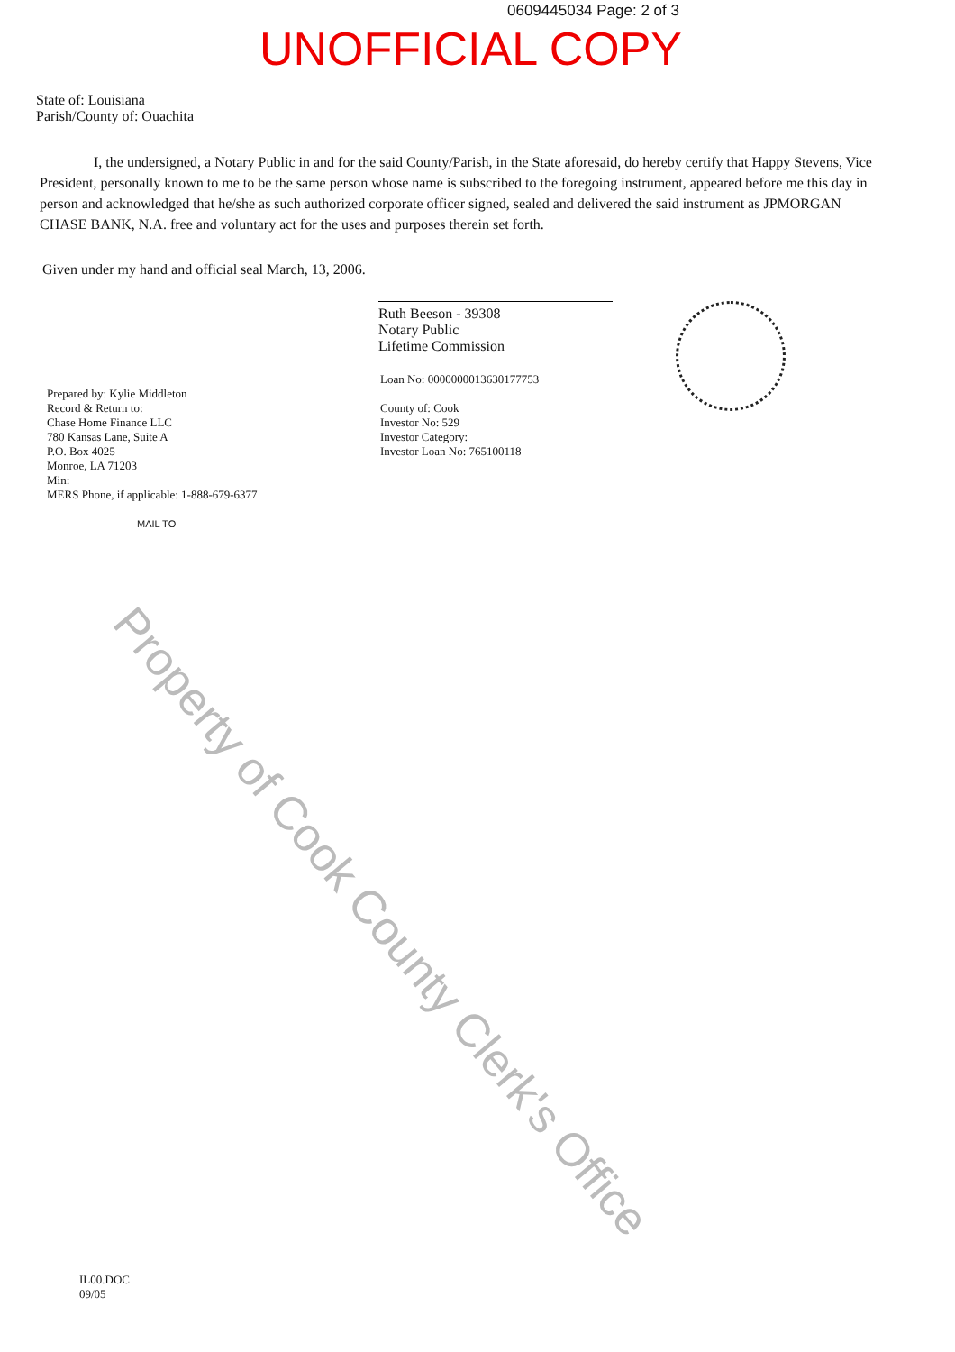0609445034 Page: 2 of 3
UNOFFICIAL COPY
State of: Louisiana
Parish/County of: Ouachita
I, the undersigned, a Notary Public in and for the said County/Parish, in the State aforesaid, do hereby certify that Happy Stevens, Vice President, personally known to me to be the same person whose name is subscribed to the foregoing instrument, appeared before me this day in person and acknowledged that he/she as such authorized corporate officer signed, sealed and delivered the said instrument as JPMORGAN CHASE BANK, N.A. free and voluntary act for the uses and purposes therein set forth.
Given under my hand and official seal March, 13, 2006.
Ruth Beeson - 39308
Notary Public
Lifetime Commission
Prepared by: Kylie Middleton
Record & Return to:
Chase Home Finance LLC
780 Kansas Lane, Suite A
P.O. Box 4025
Monroe, LA 71203
Min:
MERS Phone, if applicable: 1-888-679-6377
MAIL TO
Loan No: 0000000013630177753
County of: Cook
Investor No: 529
Investor Category:
Investor Loan No: 765100118
IL00.DOC
09/05
Property of Cook County Clerk's Office